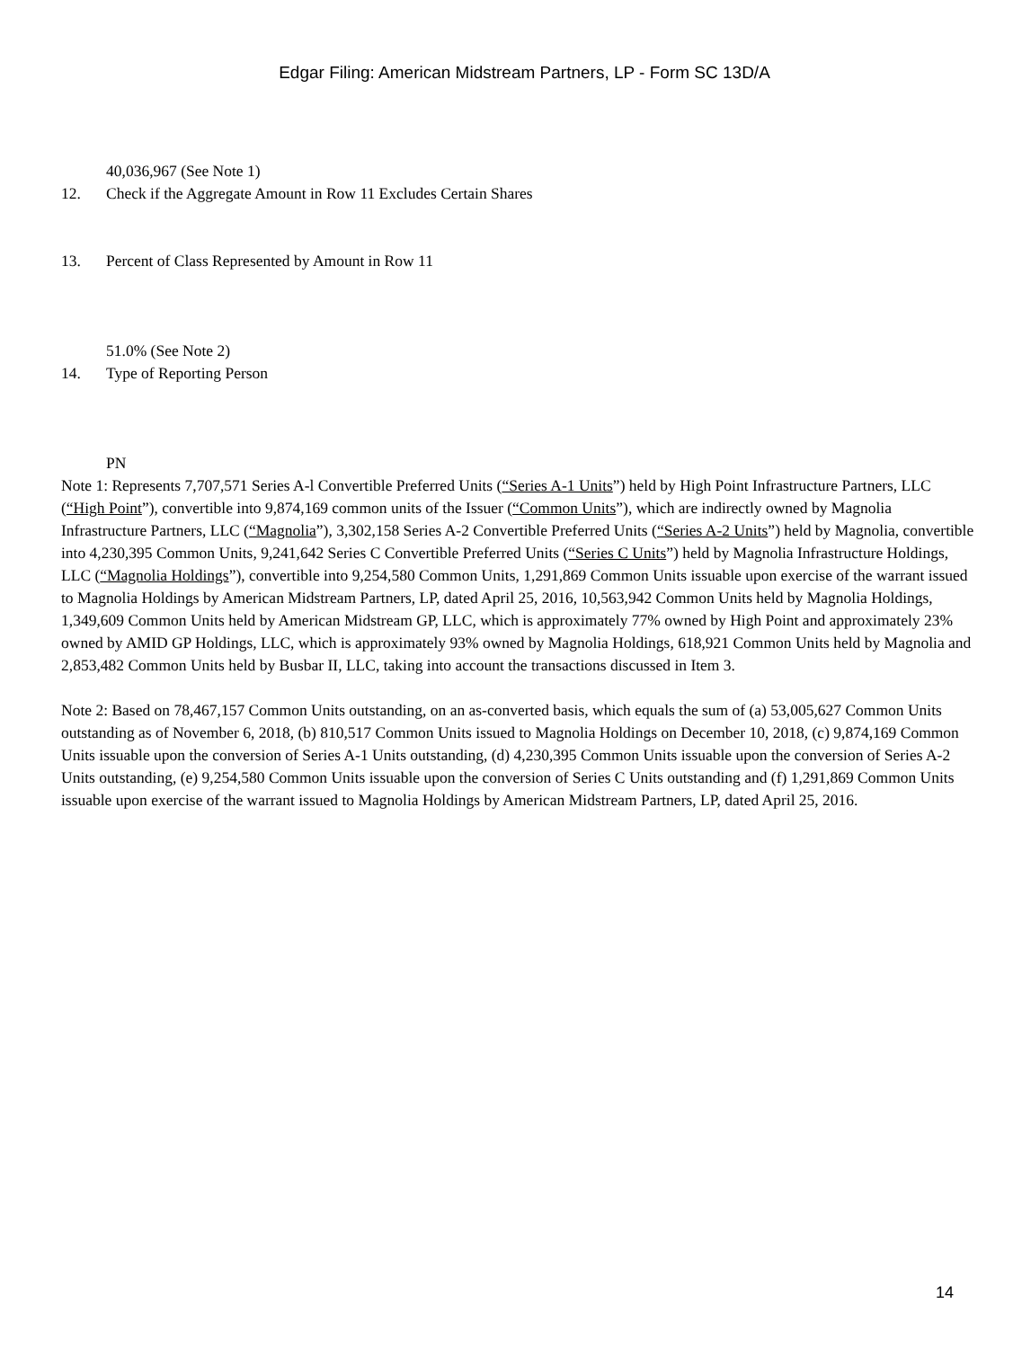Edgar Filing: American Midstream Partners, LP - Form SC 13D/A
40,036,967 (See Note 1)
12. Check if the Aggregate Amount in Row 11 Excludes Certain Shares
13. Percent of Class Represented by Amount in Row 11
51.0% (See Note 2)
14. Type of Reporting Person
PN
Note 1: Represents 7,707,571 Series A-l Convertible Preferred Units (“Series A-1 Units”) held by High Point Infrastructure Partners, LLC (“High Point”), convertible into 9,874,169 common units of the Issuer (“Common Units”), which are indirectly owned by Magnolia Infrastructure Partners, LLC (“Magnolia”), 3,302,158 Series A-2 Convertible Preferred Units (“Series A-2 Units”) held by Magnolia, convertible into 4,230,395 Common Units, 9,241,642 Series C Convertible Preferred Units (“Series C Units”) held by Magnolia Infrastructure Holdings, LLC (“Magnolia Holdings”), convertible into 9,254,580 Common Units, 1,291,869 Common Units issuable upon exercise of the warrant issued to Magnolia Holdings by American Midstream Partners, LP, dated April 25, 2016, 10,563,942 Common Units held by Magnolia Holdings, 1,349,609 Common Units held by American Midstream GP, LLC, which is approximately 77% owned by High Point and approximately 23% owned by AMID GP Holdings, LLC, which is approximately 93% owned by Magnolia Holdings, 618,921 Common Units held by Magnolia and 2,853,482 Common Units held by Busbar II, LLC, taking into account the transactions discussed in Item 3.
Note 2: Based on 78,467,157 Common Units outstanding, on an as-converted basis, which equals the sum of (a) 53,005,627 Common Units outstanding as of November 6, 2018, (b) 810,517 Common Units issued to Magnolia Holdings on December 10, 2018, (c) 9,874,169 Common Units issuable upon the conversion of Series A-1 Units outstanding, (d) 4,230,395 Common Units issuable upon the conversion of Series A-2 Units outstanding, (e) 9,254,580 Common Units issuable upon the conversion of Series C Units outstanding and (f) 1,291,869 Common Units issuable upon exercise of the warrant issued to Magnolia Holdings by American Midstream Partners, LP, dated April 25, 2016.
14